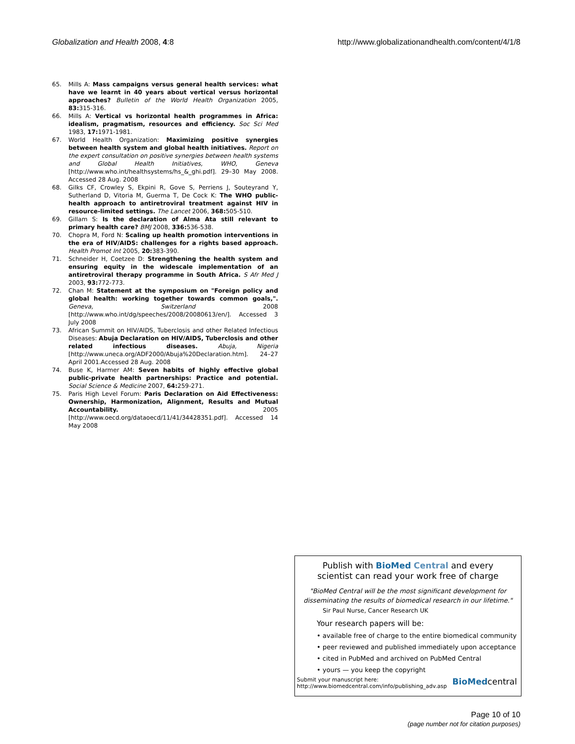Globalization and Health 2008, 4:8
http://www.globalizationandhealth.com/content/4/1/8
65. Mills A: Mass campaigns versus general health services: what have we learnt in 40 years about vertical versus horizontal approaches? Bulletin of the World Health Organization 2005, 83: 315-316.
66. Mills A: Vertical vs horizontal health programmes in Africa: idealism, pragmatism, resources and efficiency. Soc Sci Med 1983, 17: 1971-1981.
67. World Health Organization: Maximizing positive synergies between health system and global health initiatives. Report on the expert consultation on positive synergies between health systems and Global Health Initiatives, WHO, Geneva [http://www.who.int/healthsystems/hs_&_ghi.pdf]. 29–30 May 2008. Accessed 28 Aug. 2008
68. Gilks CF, Crowley S, Ekpini R, Gove S, Perriens J, Souteyrand Y, Sutherland D, Vitoria M, Guerma T, De Cock K: The WHO public-health approach to antiretroviral treatment against HIV in resource-limited settings. The Lancet 2006, 368: 505-510.
69. Gillam S: Is the declaration of Alma Ata still relevant to primary health care? BMJ 2008, 336: 536-538.
70. Chopra M, Ford N: Scaling up health promotion interventions in the era of HIV/AIDS: challenges for a rights based approach. Health Promot Int 2005, 20: 383-390.
71. Schneider H, Coetzee D: Strengthening the health system and ensuring equity in the widescale implementation of an antiretroviral therapy programme in South Africa. S Afr Med J 2003, 93: 772-773.
72. Chan M: Statement at the symposium on "Foreign policy and global health: working together towards common goals,". Geneva, Switzerland 2008 [http://www.who.int/dg/speeches/2008/20080613/en/]. Accessed 3 July 2008
73. African Summit on HIV/AIDS, Tuberclosis and other Related Infectious Diseases: Abuja Declaration on HIV/AIDS, Tuberclosis and other related infectious diseases. Abuja, Nigeria [http://www.uneca.org/ADF2000/Abuja%20Declaration.htm]. 24–27 April 2001.Accessed 28 Aug. 2008
74. Buse K, Harmer AM: Seven habits of highly effective global public-private health partnerships: Practice and potential. Social Science & Medicine 2007, 64: 259-271.
75. Paris High Level Forum: Paris Declaration on Aid Effectiveness: Ownership, Harmonization, Alignment, Results and Mutual Accountability. 2005 [http://www.oecd.org/dataoecd/11/41/34428351.pdf]. Accessed 14 May 2008
Publish with BioMed Central and every
scientist can read your work free of charge
"BioMed Central will be the most significant development for disseminating the results of biomedical research in our lifetime."
Sir Paul Nurse, Cancer Research UK
Your research papers will be:
• available free of charge to the entire biomedical community
• peer reviewed and published immediately upon acceptance
• cited in PubMed and archived on PubMed Central
• yours — you keep the copyright
Submit your manuscript here:
http://www.biomedcentral.com/info/publishing_adv.asp
BioMedcentral
Page 10 of 10
(page number not for citation purposes)